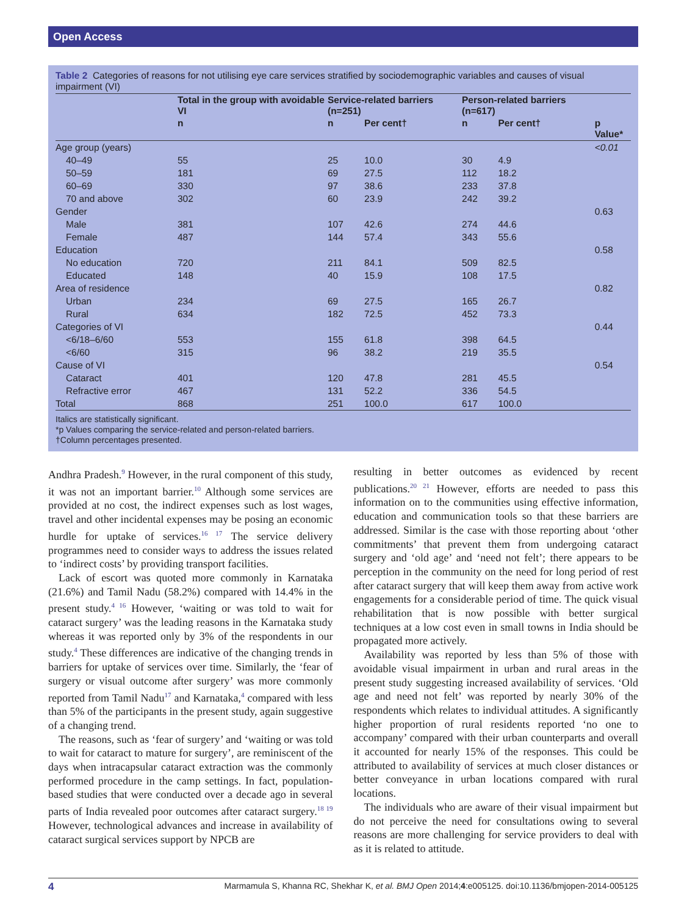Open Access
Table 2 Categories of reasons for not utilising eye care services stratified by sociodemographic variables and causes of visual impairment (VI)
| | Total in the group with avoidable VI | Service-related barriers (n=251) | | Person-related barriers (n=617) | | |
| --- | --- | --- | --- | --- | --- | --- |
| | n | n | Per cent† | n | Per cent† | p Value* |
| Age group (years) | | | | | | <0.01 |
| 40–49 | 55 | 25 | 10.0 | 30 | 4.9 | |
| 50–59 | 181 | 69 | 27.5 | 112 | 18.2 | |
| 60–69 | 330 | 97 | 38.6 | 233 | 37.8 | |
| 70 and above | 302 | 60 | 23.9 | 242 | 39.2 | |
| Gender | | | | | | 0.63 |
| Male | 381 | 107 | 42.6 | 274 | 44.6 | |
| Female | 487 | 144 | 57.4 | 343 | 55.6 | |
| Education | | | | | | 0.58 |
| No education | 720 | 211 | 84.1 | 509 | 82.5 | |
| Educated | 148 | 40 | 15.9 | 108 | 17.5 | |
| Area of residence | | | | | | 0.82 |
| Urban | 234 | 69 | 27.5 | 165 | 26.7 | |
| Rural | 634 | 182 | 72.5 | 452 | 73.3 | |
| Categories of VI | | | | | | 0.44 |
| <6/18–6/60 | 553 | 155 | 61.8 | 398 | 64.5 | |
| <6/60 | 315 | 96 | 38.2 | 219 | 35.5 | |
| Cause of VI | | | | | | 0.54 |
| Cataract | 401 | 120 | 47.8 | 281 | 45.5 | |
| Refractive error | 467 | 131 | 52.2 | 336 | 54.5 | |
| Total | 868 | 251 | 100.0 | 617 | 100.0 | |
Italics are statistically significant.
*p Values comparing the service-related and person-related barriers.
†Column percentages presented.
Andhra Pradesh.<sup>9</sup> However, in the rural component of this study, it was not an important barrier.<sup>10</sup> Although some services are provided at no cost, the indirect expenses such as lost wages, travel and other incidental expenses may be posing an economic hurdle for uptake of services.<sup>16 17</sup> The service delivery programmes need to consider ways to address the issues related to ‘indirect costs’ by providing transport facilities.
Lack of escort was quoted more commonly in Karnataka (21.6%) and Tamil Nadu (58.2%) compared with 14.4% in the present study.<sup>4 16</sup> However, ‘waiting or was told to wait for cataract surgery’ was the leading reasons in the Karnataka study whereas it was reported only by 3% of the respondents in our study.<sup>4</sup> These differences are indicative of the changing trends in barriers for uptake of services over time. Similarly, the ‘fear of surgery or visual outcome after surgery’ was more commonly reported from Tamil Nadu<sup>17</sup> and Karnataka,<sup>4</sup> compared with less than 5% of the participants in the present study, again suggestive of a changing trend.
The reasons, such as ‘fear of surgery’ and ‘waiting or was told to wait for cataract to mature for surgery’, are reminiscent of the days when intracapsular cataract extraction was the commonly performed procedure in the camp settings. In fact, population-based studies that were conducted over a decade ago in several parts of India revealed poor outcomes after cataract surgery.<sup>18 19</sup> However, technological advances and increase in availability of cataract surgical services support by NPCB are
resulting in better outcomes as evidenced by recent publications.<sup>20 21</sup> However, efforts are needed to pass this information on to the communities using effective information, education and communication tools so that these barriers are addressed. Similar is the case with those reporting about ‘other commitments’ that prevent them from undergoing cataract surgery and ‘old age’ and ‘need not felt’; there appears to be perception in the community on the need for long period of rest after cataract surgery that will keep them away from active work engagements for a considerable period of time. The quick visual rehabilitation that is now possible with better surgical techniques at a low cost even in small towns in India should be propagated more actively.
Availability was reported by less than 5% of those with avoidable visual impairment in urban and rural areas in the present study suggesting increased availability of services. ‘Old age and need not felt’ was reported by nearly 30% of the respondents which relates to individual attitudes. A significantly higher proportion of rural residents reported ‘no one to accompany’ compared with their urban counterparts and overall it accounted for nearly 15% of the responses. This could be attributed to availability of services at much closer distances or better conveyance in urban locations compared with rural locations.
The individuals who are aware of their visual impairment but do not perceive the need for consultations owing to several reasons are more challenging for service providers to deal with as it is related to attitude.
4 Marmamula S, Khanna RC, Shekhar K, et al. BMJ Open 2014;4:e005125. doi:10.1136/bmjopen-2014-005125